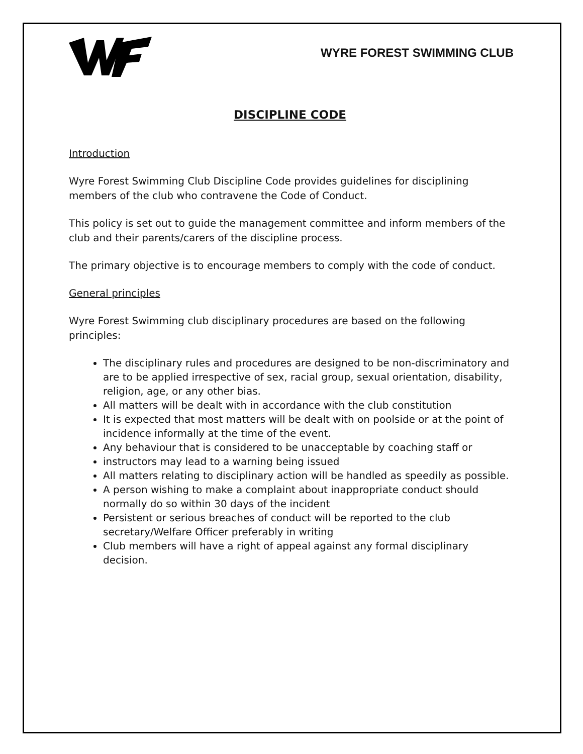WYRE FOREST SWIMMING CLUB
DISCIPLINE CODE
Introduction
Wyre Forest Swimming Club Discipline Code provides guidelines for disciplining members of the club who contravene the Code of Conduct.
This policy is set out to guide the management committee and inform members of the club and their parents/carers of the discipline process.
The primary objective is to encourage members to comply with the code of conduct.
General principles
Wyre Forest Swimming club disciplinary procedures are based on the following principles:
The disciplinary rules and procedures are designed to be non-discriminatory and are to be applied irrespective of sex, racial group, sexual orientation, disability, religion, age, or any other bias.
All matters will be dealt with in accordance with the club constitution
It is expected that most matters will be dealt with on poolside or at the point of incidence informally at the time of the event.
Any behaviour that is considered to be unacceptable by coaching staff or
instructors may lead to a warning being issued
All matters relating to disciplinary action will be handled as speedily as possible.
A person wishing to make a complaint about inappropriate conduct should normally do so within 30 days of the incident
Persistent or serious breaches of conduct will be reported to the club secretary/Welfare Officer preferably in writing
Club members will have a right of appeal against any formal disciplinary decision.